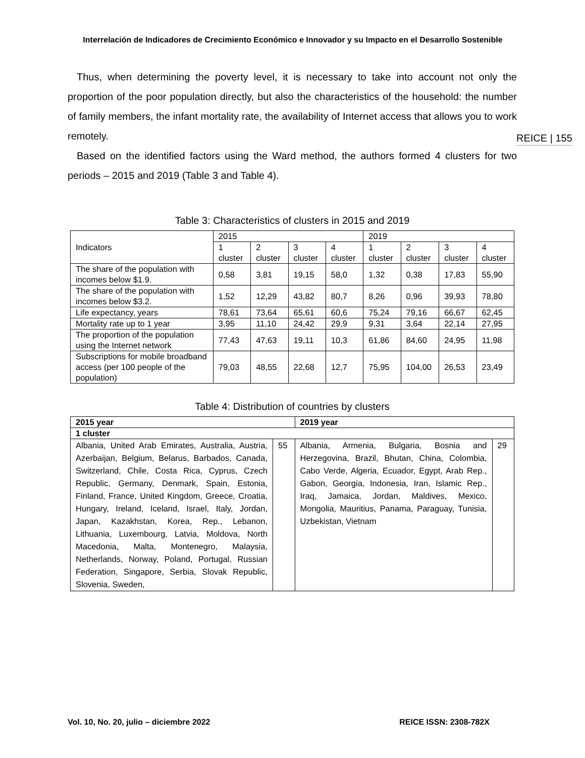Interrelación de Indicadores de Crecimiento Económico e Innovador y su Impacto en el Desarrollo Sostenible
REICE | 155
Thus, when determining the poverty level, it is necessary to take into account not only the proportion of the poor population directly, but also the characteristics of the household: the number of family members, the infant mortality rate, the availability of Internet access that allows you to work remotely.
Based on the identified factors using the Ward method, the authors formed 4 clusters for two periods – 2015 and 2019 (Table 3 and Table 4).
Table 3: Characteristics of clusters in 2015 and 2019
| Indicators | 2015 | | | | 2019 | | | |
| --- | --- | --- | --- | --- | --- | --- | --- | --- |
| | 1 cluster | 2 cluster | 3 cluster | 4 cluster | 1 cluster | 2 cluster | 3 cluster | 4 cluster |
| The share of the population with incomes below $1.9. | 0,58 | 3,81 | 19,15 | 58,0 | 1,32 | 0,38 | 17,83 | 55,90 |
| The share of the population with incomes below $3.2. | 1,52 | 12,29 | 43,82 | 80,7 | 8,26 | 0,96 | 39,93 | 78,80 |
| Life expectancy, years | 78,61 | 73,64 | 65,61 | 60,6 | 75,24 | 79,16 | 66,67 | 62,45 |
| Mortality rate up to 1 year | 3,95 | 11,10 | 24,42 | 29,9 | 9,31 | 3,64 | 22,14 | 27,95 |
| The proportion of the population using the Internet network | 77,43 | 47,63 | 19,11 | 10,3 | 61,86 | 84,60 | 24,95 | 11,98 |
| Subscriptions for mobile broadband access (per 100 people of the population) | 79,03 | 48,55 | 22,68 | 12,7 | 75,95 | 104,00 | 26,53 | 23,49 |
Table 4: Distribution of countries by clusters
| 2015 year | | 2019 year | |
| --- | --- | --- | --- |
| 1 cluster | | | |
| Albania, United Arab Emirates, Australia, Austria, Azerbaijan, Belgium, Belarus, Barbados, Canada, Switzerland, Chile, Costa Rica, Cyprus, Czech Republic, Germany, Denmark, Spain, Estonia, Finland, France, United Kingdom, Greece, Croatia, Hungary, Ireland, Iceland, Israel, Italy, Jordan, Japan, Kazakhstan, Korea, Rep., Lebanon, Lithuania, Luxembourg, Latvia, Moldova, North Macedonia, Malta, Montenegro, Malaysia, Netherlands, Norway, Poland, Portugal, Russian Federation, Singapore, Serbia, Slovak Republic, Slovenia, Sweden, | 55 | Albania, Armenia, Bulgaria, Bosnia and Herzegovina, Brazil, Bhutan, China, Colombia, Cabo Verde, Algeria, Ecuador, Egypt, Arab Rep., Gabon, Georgia, Indonesia, Iran, Islamic Rep., Iraq, Jamaica, Jordan, Maldives, Mexico, Mongolia, Mauritius, Panama, Paraguay, Tunisia, Uzbekistan, Vietnam | 29 |
Vol. 10, No. 20, julio – diciembre 2022 REICE ISSN: 2308-782X